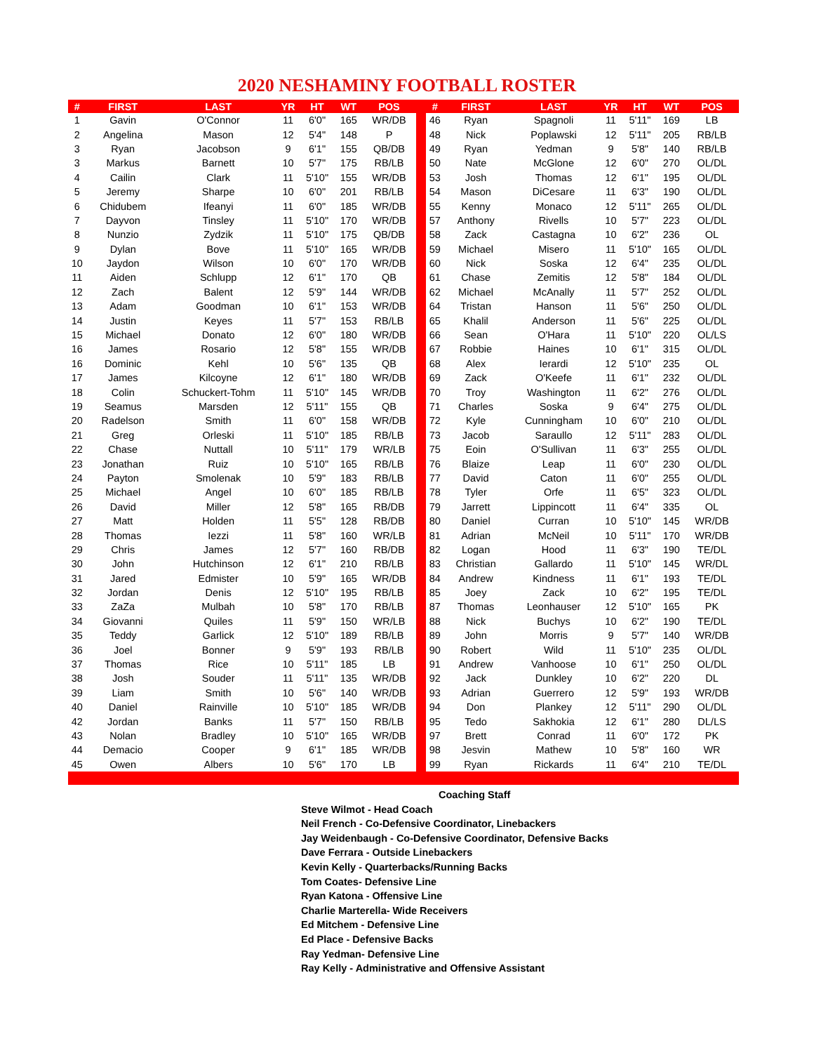2020 NESHAMINY FOOTBALL ROSTER
| # | FIRST | LAST | YR | HT | WT | POS | | # | FIRST | LAST | YR | HT | WT | POS |
| --- | --- | --- | --- | --- | --- | --- | --- | --- | --- | --- | --- | --- | --- | --- |
| 1 | Gavin | O'Connor | 11 | 6'0" | 165 | WR/DB | | 46 | Ryan | Spagnoli | 11 | 5'11" | 169 | LB |
| 2 | Angelina | Mason | 12 | 5'4" | 148 | P | | 48 | Nick | Poplawski | 12 | 5'11" | 205 | RB/LB |
| 3 | Ryan | Jacobson | 9 | 6'1" | 155 | QB/DB | | 49 | Ryan | Yedman | 9 | 5'8" | 140 | RB/LB |
| 3 | Markus | Barnett | 10 | 5'7" | 175 | RB/LB | | 50 | Nate | McGlone | 12 | 6'0" | 270 | OL/DL |
| 4 | Cailin | Clark | 11 | 5'10" | 155 | WR/DB | | 53 | Josh | Thomas | 12 | 6'1" | 195 | OL/DL |
| 5 | Jeremy | Sharpe | 10 | 6'0" | 201 | RB/LB | | 54 | Mason | DiCesare | 11 | 6'3" | 190 | OL/DL |
| 6 | Chidubem | Ifeanyi | 11 | 6'0" | 185 | WR/DB | | 55 | Kenny | Monaco | 12 | 5'11" | 265 | OL/DL |
| 7 | Dayvon | Tinsley | 11 | 5'10" | 170 | WR/DB | | 57 | Anthony | Rivells | 10 | 5'7" | 223 | OL/DL |
| 8 | Nunzio | Zydzik | 11 | 5'10" | 175 | QB/DB | | 58 | Zack | Castagna | 10 | 6'2" | 236 | OL |
| 9 | Dylan | Bove | 11 | 5'10" | 165 | WR/DB | | 59 | Michael | Misero | 11 | 5'10" | 165 | OL/DL |
| 10 | Jaydon | Wilson | 10 | 6'0" | 170 | WR/DB | | 60 | Nick | Soska | 12 | 6'4" | 235 | OL/DL |
| 11 | Aiden | Schlupp | 12 | 6'1" | 170 | QB | | 61 | Chase | Zemitis | 12 | 5'8" | 184 | OL/DL |
| 12 | Zach | Balent | 12 | 5'9" | 144 | WR/DB | | 62 | Michael | McAnally | 11 | 5'7" | 252 | OL/DL |
| 13 | Adam | Goodman | 10 | 6'1" | 153 | WR/DB | | 64 | Tristan | Hanson | 11 | 5'6" | 250 | OL/DL |
| 14 | Justin | Keyes | 11 | 5'7" | 153 | RB/LB | | 65 | Khalil | Anderson | 11 | 5'6" | 225 | OL/DL |
| 15 | Michael | Donato | 12 | 6'0" | 180 | WR/DB | | 66 | Sean | O'Hara | 11 | 5'10" | 220 | OL/LS |
| 16 | James | Rosario | 12 | 5'8" | 155 | WR/DB | | 67 | Robbie | Haines | 10 | 6'1" | 315 | OL/DL |
| 16 | Dominic | Kehl | 10 | 5'6" | 135 | QB | | 68 | Alex | Ierardi | 12 | 5'10" | 235 | OL |
| 17 | James | Kilcoyne | 12 | 6'1" | 180 | WR/DB | | 69 | Zack | O'Keefe | 11 | 6'1" | 232 | OL/DL |
| 18 | Colin | Schuckert-Tohm | 11 | 5'10" | 145 | WR/DB | | 70 | Troy | Washington | 11 | 6'2" | 276 | OL/DL |
| 19 | Seamus | Marsden | 12 | 5'11" | 155 | QB | | 71 | Charles | Soska | 9 | 6'4" | 275 | OL/DL |
| 20 | Radelson | Smith | 11 | 6'0" | 158 | WR/DB | | 72 | Kyle | Cunningham | 10 | 6'0" | 210 | OL/DL |
| 21 | Greg | Orleski | 11 | 5'10" | 185 | RB/LB | | 73 | Jacob | Saraullo | 12 | 5'11" | 283 | OL/DL |
| 22 | Chase | Nuttall | 10 | 5'11" | 179 | WR/LB | | 75 | Eoin | O'Sullivan | 11 | 6'3" | 255 | OL/DL |
| 23 | Jonathan | Ruiz | 10 | 5'10" | 165 | RB/LB | | 76 | Blaize | Leap | 11 | 6'0" | 230 | OL/DL |
| 24 | Payton | Smolenak | 10 | 5'9" | 183 | RB/LB | | 77 | David | Caton | 11 | 6'0" | 255 | OL/DL |
| 25 | Michael | Angel | 10 | 6'0" | 185 | RB/LB | | 78 | Tyler | Orfe | 11 | 6'5" | 323 | OL/DL |
| 26 | David | Miller | 12 | 5'8" | 165 | RB/DB | | 79 | Jarrett | Lippincott | 11 | 6'4" | 335 | OL |
| 27 | Matt | Holden | 11 | 5'5" | 128 | RB/DB | | 80 | Daniel | Curran | 10 | 5'10" | 145 | WR/DB |
| 28 | Thomas | Iezzi | 11 | 5'8" | 160 | WR/LB | | 81 | Adrian | McNeil | 10 | 5'11" | 170 | WR/DB |
| 29 | Chris | James | 12 | 5'7" | 160 | RB/DB | | 82 | Logan | Hood | 11 | 6'3" | 190 | TE/DL |
| 30 | John | Hutchinson | 12 | 6'1" | 210 | RB/LB | | 83 | Christian | Gallardo | 11 | 5'10" | 145 | WR/DL |
| 31 | Jared | Edmister | 10 | 5'9" | 165 | WR/DB | | 84 | Andrew | Kindness | 11 | 6'1" | 193 | TE/DL |
| 32 | Jordan | Denis | 12 | 5'10" | 195 | RB/LB | | 85 | Joey | Zack | 10 | 6'2" | 195 | TE/DL |
| 33 | ZaZa | Mulbah | 10 | 5'8" | 170 | RB/LB | | 87 | Thomas | Leonhauser | 12 | 5'10" | 165 | PK |
| 34 | Giovanni | Quiles | 11 | 5'9" | 150 | WR/LB | | 88 | Nick | Buchys | 10 | 6'2" | 190 | TE/DL |
| 35 | Teddy | Garlick | 12 | 5'10" | 189 | RB/LB | | 89 | John | Morris | 9 | 5'7" | 140 | WR/DB |
| 36 | Joel | Bonner | 9 | 5'9" | 193 | RB/LB | | 90 | Robert | Wild | 11 | 5'10" | 235 | OL/DL |
| 37 | Thomas | Rice | 10 | 5'11" | 185 | LB | | 91 | Andrew | Vanhoose | 10 | 6'1" | 250 | OL/DL |
| 38 | Josh | Souder | 11 | 5'11" | 135 | WR/DB | | 92 | Jack | Dunkley | 10 | 6'2" | 220 | DL |
| 39 | Liam | Smith | 10 | 5'6" | 140 | WR/DB | | 93 | Adrian | Guerrero | 12 | 5'9" | 193 | WR/DB |
| 40 | Daniel | Rainville | 10 | 5'10" | 185 | WR/DB | | 94 | Don | Plankey | 12 | 5'11" | 290 | OL/DL |
| 42 | Jordan | Banks | 11 | 5'7" | 150 | RB/LB | | 95 | Tedo | Sakhokia | 12 | 6'1" | 280 | DL/LS |
| 43 | Nolan | Bradley | 10 | 5'10" | 165 | WR/DB | | 97 | Brett | Conrad | 11 | 6'0" | 172 | PK |
| 44 | Demacio | Cooper | 9 | 6'1" | 185 | WR/DB | | 98 | Jesvin | Mathew | 10 | 5'8" | 160 | WR |
| 45 | Owen | Albers | 10 | 5'6" | 170 | LB | | 99 | Ryan | Rickards | 11 | 6'4" | 210 | TE/DL |
Coaching Staff
Steve Wilmot - Head Coach
Neil French - Co-Defensive Coordinator, Linebackers
Jay Weidenbaugh - Co-Defensive Coordinator, Defensive Backs
Dave Ferrara - Outside Linebackers
Kevin Kelly - Quarterbacks/Running Backs
Tom Coates- Defensive Line
Ryan Katona - Offensive Line
Charlie Marterella- Wide Receivers
Ed Mitchem - Defensive Line
Ed Place - Defensive Backs
Ray Yedman- Defensive Line
Ray Kelly - Administrative and Offensive Assistant